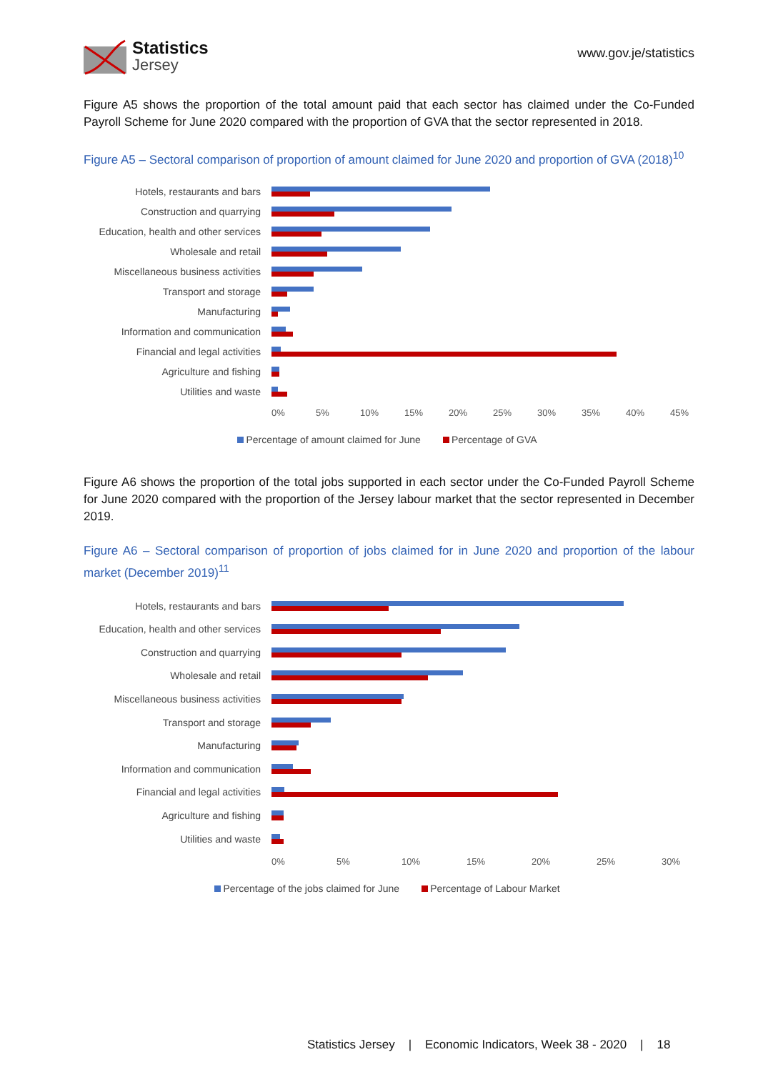Statistics
Jersey
www.gov.je/statistics
Figure A5 shows the proportion of the total amount paid that each sector has claimed under the Co-Funded Payroll Scheme for June 2020 compared with the proportion of GVA that the sector represented in 2018.
Figure A5 – Sectoral comparison of proportion of amount claimed for June 2020 and proportion of GVA (2018)<sup>10</sup>
Hotels, restaurants and bars
Construction and quarrying
Education, health and other services
Wholesale and retail
Miscellaneous business activities
Transport and storage
Manufacturing
Information and communication
Financial and legal activities
Agriculture and fishing
Utilities and waste
0% 5% 10% 15% 20% 25% 30% 35% 40% 45%
Percentage of amount claimed for June Percentage of GVA
Figure A6 shows the proportion of the total jobs supported in each sector under the Co-Funded Payroll Scheme for June 2020 compared with the proportion of the Jersey labour market that the sector represented in December 2019.
Figure A6 – Sectoral comparison of proportion of jobs claimed for in June 2020 and proportion of the labour market (December 2019)<sup>11</sup>
Hotels, restaurants and bars
Education, health and other services
Construction and quarrying
Wholesale and retail
Miscellaneous business activities
Transport and storage
Manufacturing
Information and communication
Financial and legal activities
Agriculture and fishing
Utilities and waste
0% 5% 10% 15% 20% 25% 30%
Percentage of the jobs claimed for June Percentage of Labour Market
Statistics Jersey | Economic Indicators, Week 38 - 2020 | 18